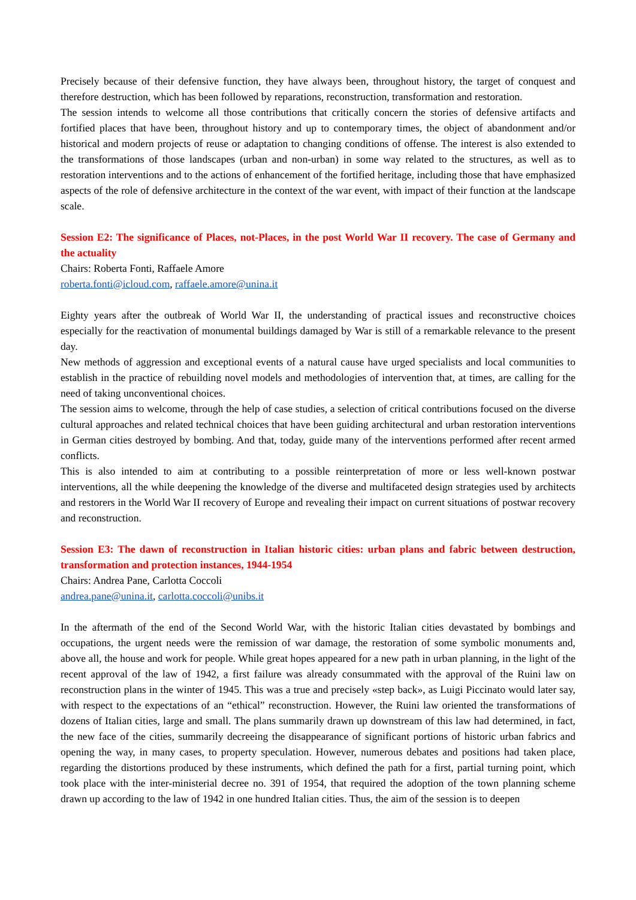Precisely because of their defensive function, they have always been, throughout history, the target of conquest and therefore destruction, which has been followed by reparations, reconstruction, transformation and restoration.
The session intends to welcome all those contributions that critically concern the stories of defensive artifacts and fortified places that have been, throughout history and up to contemporary times, the object of abandonment and/or historical and modern projects of reuse or adaptation to changing conditions of offense. The interest is also extended to the transformations of those landscapes (urban and non-urban) in some way related to the structures, as well as to restoration interventions and to the actions of enhancement of the fortified heritage, including those that have emphasized aspects of the role of defensive architecture in the context of the war event, with impact of their function at the landscape scale.
Session E2: The significance of Places, not-Places, in the post World War II recovery. The case of Germany and the actuality
Chairs: Roberta Fonti, Raffaele Amore
roberta.fonti@icloud.com, raffaele.amore@unina.it
Eighty years after the outbreak of World War II, the understanding of practical issues and reconstructive choices especially for the reactivation of monumental buildings damaged by War is still of a remarkable relevance to the present day.
New methods of aggression and exceptional events of a natural cause have urged specialists and local communities to establish in the practice of rebuilding novel models and methodologies of intervention that, at times, are calling for the need of taking unconventional choices.
The session aims to welcome, through the help of case studies, a selection of critical contributions focused on the diverse cultural approaches and related technical choices that have been guiding architectural and urban restoration interventions in German cities destroyed by bombing. And that, today, guide many of the interventions performed after recent armed conflicts.
This is also intended to aim at contributing to a possible reinterpretation of more or less well-known postwar interventions, all the while deepening the knowledge of the diverse and multifaceted design strategies used by architects and restorers in the World War II recovery of Europe and revealing their impact on current situations of postwar recovery and reconstruction.
Session E3: The dawn of reconstruction in Italian historic cities: urban plans and fabric between destruction, transformation and protection instances, 1944-1954
Chairs: Andrea Pane, Carlotta Coccoli
andrea.pane@unina.it, carlotta.coccoli@unibs.it
In the aftermath of the end of the Second World War, with the historic Italian cities devastated by bombings and occupations, the urgent needs were the remission of war damage, the restoration of some symbolic monuments and, above all, the house and work for people. While great hopes appeared for a new path in urban planning, in the light of the recent approval of the law of 1942, a first failure was already consummated with the approval of the Ruini law on reconstruction plans in the winter of 1945. This was a true and precisely «step back», as Luigi Piccinato would later say, with respect to the expectations of an “ethical” reconstruction. However, the Ruini law oriented the transformations of dozens of Italian cities, large and small. The plans summarily drawn up downstream of this law had determined, in fact, the new face of the cities, summarily decreeing the disappearance of significant portions of historic urban fabrics and opening the way, in many cases, to property speculation. However, numerous debates and positions had taken place, regarding the distortions produced by these instruments, which defined the path for a first, partial turning point, which took place with the inter-ministerial decree no. 391 of 1954, that required the adoption of the town planning scheme drawn up according to the law of 1942 in one hundred Italian cities. Thus, the aim of the session is to deepen